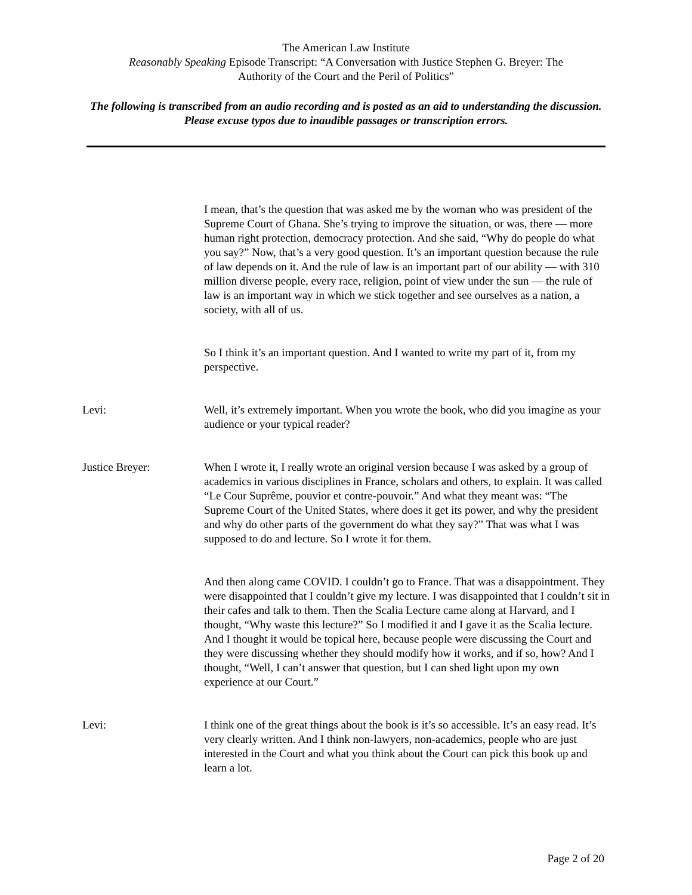The American Law Institute
Reasonably Speaking Episode Transcript: “A Conversation with Justice Stephen G. Breyer: The
Authority of the Court and the Peril of Politics”
The following is transcribed from an audio recording and is posted as an aid to understanding the discussion. Please excuse typos due to inaudible passages or transcription errors.
I mean, that’s the question that was asked me by the woman who was president of the Supreme Court of Ghana. She’s trying to improve the situation, or was, there — more human right protection, democracy protection. And she said, “Why do people do what you say?” Now, that’s a very good question. It’s an important question because the rule of law depends on it. And the rule of law is an important part of our ability — with 310 million diverse people, every race, religion, point of view under the sun — the rule of law is an important way in which we stick together and see ourselves as a nation, a society, with all of us.
So I think it’s an important question. And I wanted to write my part of it, from my perspective.
Levi: Well, it’s extremely important. When you wrote the book, who did you imagine as your audience or your typical reader?
Justice Breyer: When I wrote it, I really wrote an original version because I was asked by a group of academics in various disciplines in France, scholars and others, to explain. It was called “Le Cour Suprême, pouvior et contre-pouvoir.” And what they meant was: “The Supreme Court of the United States, where does it get its power, and why the president and why do other parts of the government do what they say?” That was what I was supposed to do and lecture. So I wrote it for them.
And then along came COVID. I couldn’t go to France. That was a disappointment. They were disappointed that I couldn’t give my lecture. I was disappointed that I couldn’t sit in their cafes and talk to them. Then the Scalia Lecture came along at Harvard, and I thought, “Why waste this lecture?” So I modified it and I gave it as the Scalia lecture. And I thought it would be topical here, because people were discussing the Court and they were discussing whether they should modify how it works, and if so, how? And I thought, “Well, I can’t answer that question, but I can shed light upon my own experience at our Court.”
Levi: I think one of the great things about the book is it’s so accessible. It’s an easy read. It’s very clearly written. And I think non-lawyers, non-academics, people who are just interested in the Court and what you think about the Court can pick this book up and learn a lot.
Page 2 of 20